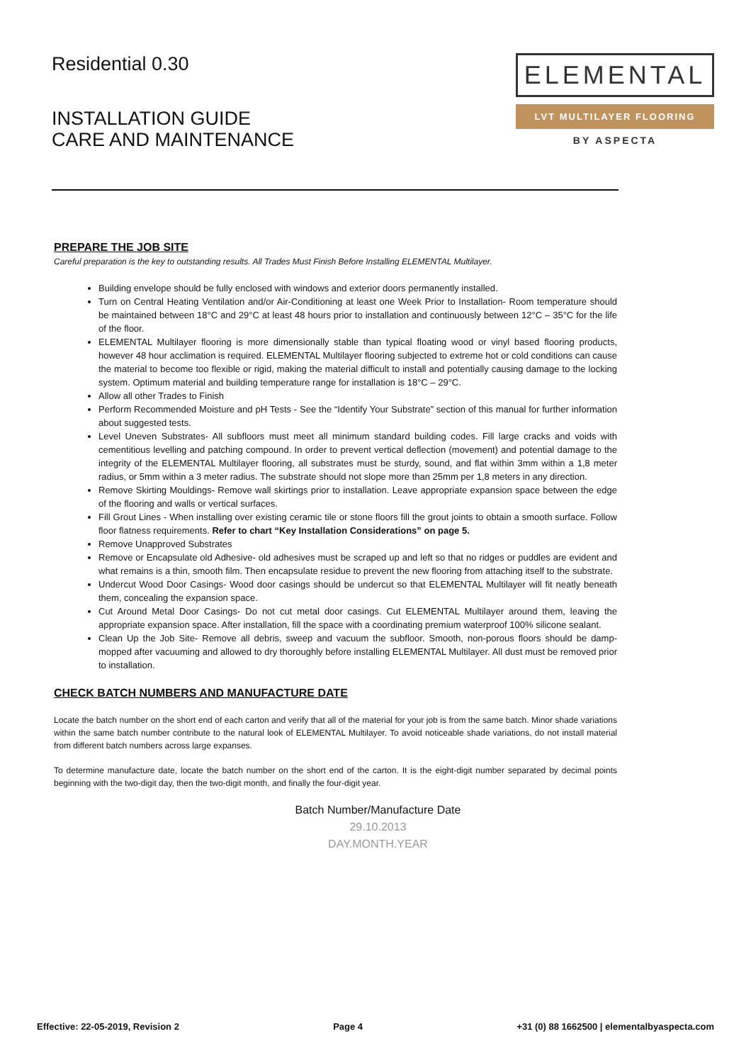Residential 0.30
INSTALLATION GUIDE
CARE AND MAINTENANCE
ELEMENTAL
LVT MULTILAYER FLOORING
BY ASPECTA
PREPARE THE JOB SITE
Careful preparation is the key to outstanding results. All Trades Must Finish Before Installing ELEMENTAL Multilayer.
Building envelope should be fully enclosed with windows and exterior doors permanently installed.
Turn on Central Heating Ventilation and/or Air-Conditioning at least one Week Prior to Installation- Room temperature should be maintained between 18°C and 29°C at least 48 hours prior to installation and continuously between 12°C – 35°C for the life of the floor.
ELEMENTAL Multilayer flooring is more dimensionally stable than typical floating wood or vinyl based flooring products, however 48 hour acclimation is required. ELEMENTAL Multilayer flooring subjected to extreme hot or cold conditions can cause the material to become too flexible or rigid, making the material difficult to install and potentially causing damage to the locking system. Optimum material and building temperature range for installation is 18°C – 29°C.
Allow all other Trades to Finish
Perform Recommended Moisture and pH Tests - See the “Identify Your Substrate” section of this manual for further information about suggested tests.
Level Uneven Substrates- All subfloors must meet all minimum standard building codes. Fill large cracks and voids with cementitious levelling and patching compound. In order to prevent vertical deflection (movement) and potential damage to the integrity of the ELEMENTAL Multilayer flooring, all substrates must be sturdy, sound, and flat within 3mm within a 1,8 meter radius, or 5mm within a 3 meter radius. The substrate should not slope more than 25mm per 1,8 meters in any direction.
Remove Skirting Mouldings- Remove wall skirtings prior to installation. Leave appropriate expansion space between the edge of the flooring and walls or vertical surfaces.
Fill Grout Lines - When installing over existing ceramic tile or stone floors fill the grout joints to obtain a smooth surface. Follow floor flatness requirements. Refer to chart “Key Installation Considerations” on page 5.
Remove Unapproved Substrates
Remove or Encapsulate old Adhesive- old adhesives must be scraped up and left so that no ridges or puddles are evident and what remains is a thin, smooth film. Then encapsulate residue to prevent the new flooring from attaching itself to the substrate.
Undercut Wood Door Casings- Wood door casings should be undercut so that ELEMENTAL Multilayer will fit neatly beneath them, concealing the expansion space.
Cut Around Metal Door Casings- Do not cut metal door casings. Cut ELEMENTAL Multilayer around them, leaving the appropriate expansion space. After installation, fill the space with a coordinating premium waterproof 100% silicone sealant.
Clean Up the Job Site- Remove all debris, sweep and vacuum the subfloor. Smooth, non-porous floors should be damp- mopped after vacuuming and allowed to dry thoroughly before installing ELEMENTAL Multilayer. All dust must be removed prior to installation.
CHECK BATCH NUMBERS AND MANUFACTURE DATE
Locate the batch number on the short end of each carton and verify that all of the material for your job is from the same batch. Minor shade variations within the same batch number contribute to the natural look of ELEMENTAL Multilayer. To avoid noticeable shade variations, do not install material from different batch numbers across large expanses.
To determine manufacture date, locate the batch number on the short end of the carton. It is the eight-digit number separated by decimal points beginning with the two-digit day, then the two-digit month, and finally the four-digit year.
Batch Number/Manufacture Date
29.10.2013
DAY.MONTH.YEAR
Effective: 22-05-2019, Revision 2 Page 4 +31 (0) 88 1662500 | elementalbyaspecta.com